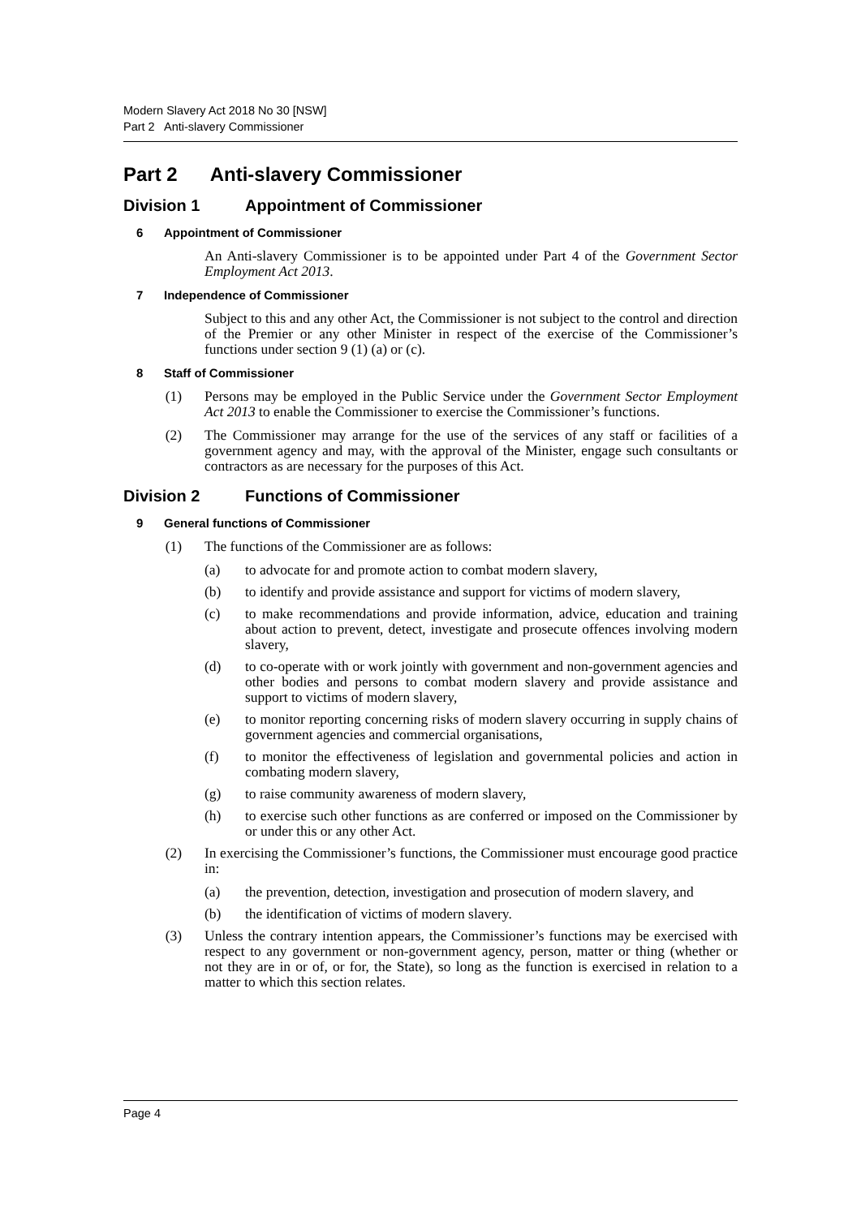Modern Slavery Act 2018 No 30 [NSW]
Part 2 Anti-slavery Commissioner
Part 2 Anti-slavery Commissioner
Division 1 Appointment of Commissioner
6 Appointment of Commissioner
An Anti-slavery Commissioner is to be appointed under Part 4 of the Government Sector Employment Act 2013.
7 Independence of Commissioner
Subject to this and any other Act, the Commissioner is not subject to the control and direction of the Premier or any other Minister in respect of the exercise of the Commissioner’s functions under section 9 (1) (a) or (c).
8 Staff of Commissioner
(1) Persons may be employed in the Public Service under the Government Sector Employment Act 2013 to enable the Commissioner to exercise the Commissioner’s functions.
(2) The Commissioner may arrange for the use of the services of any staff or facilities of a government agency and may, with the approval of the Minister, engage such consultants or contractors as are necessary for the purposes of this Act.
Division 2 Functions of Commissioner
9 General functions of Commissioner
(1) The functions of the Commissioner are as follows:
(a) to advocate for and promote action to combat modern slavery,
(b) to identify and provide assistance and support for victims of modern slavery,
(c) to make recommendations and provide information, advice, education and training about action to prevent, detect, investigate and prosecute offences involving modern slavery,
(d) to co-operate with or work jointly with government and non-government agencies and other bodies and persons to combat modern slavery and provide assistance and support to victims of modern slavery,
(e) to monitor reporting concerning risks of modern slavery occurring in supply chains of government agencies and commercial organisations,
(f) to monitor the effectiveness of legislation and governmental policies and action in combating modern slavery,
(g) to raise community awareness of modern slavery,
(h) to exercise such other functions as are conferred or imposed on the Commissioner by or under this or any other Act.
(2) In exercising the Commissioner’s functions, the Commissioner must encourage good practice in:
(a) the prevention, detection, investigation and prosecution of modern slavery, and
(b) the identification of victims of modern slavery.
(3) Unless the contrary intention appears, the Commissioner’s functions may be exercised with respect to any government or non-government agency, person, matter or thing (whether or not they are in or of, or for, the State), so long as the function is exercised in relation to a matter to which this section relates.
Page 4